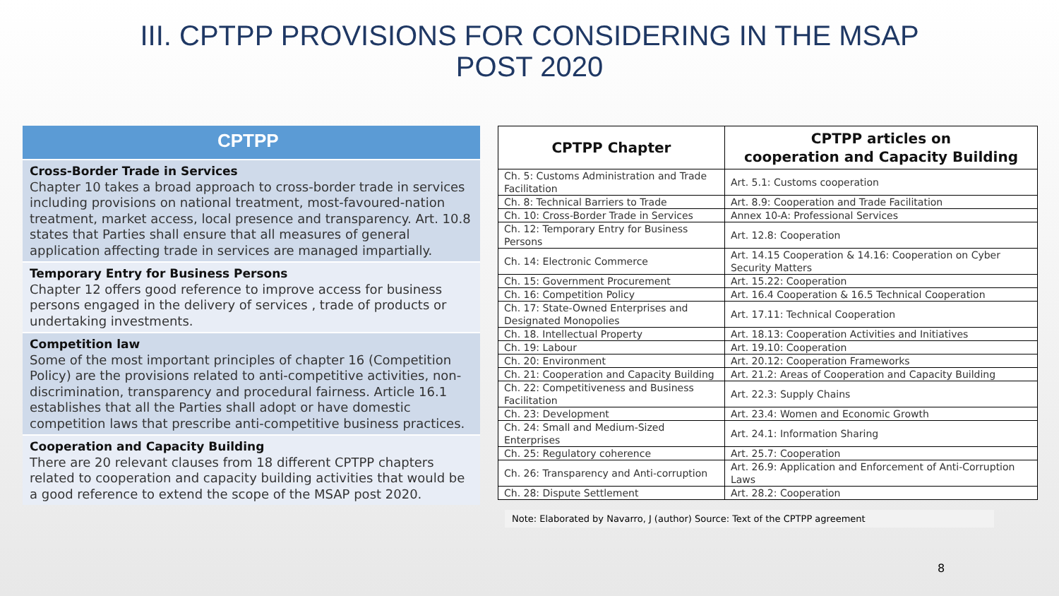III. CPTPP PROVISIONS FOR CONSIDERING IN THE MSAP
POST 2020
CPTPP
Cross-Border Trade in Services
Chapter 10 takes a broad approach to cross-border trade in services including provisions on national treatment, most-favoured-nation treatment, market access, local presence and transparency. Art. 10.8 states that Parties shall ensure that all measures of general application affecting trade in services are managed impartially.
Temporary Entry for Business Persons
Chapter 12 offers good reference to improve access for business persons engaged in the delivery of services , trade of products or undertaking investments.
Competition law
Some of the most important principles of chapter 16 (Competition Policy) are the provisions related to anti-competitive activities, non-discrimination, transparency and procedural fairness. Article 16.1 establishes that all the Parties shall adopt or have domestic competition laws that prescribe anti-competitive business practices.
Cooperation and Capacity Building
There are 20 relevant clauses from 18 different CPTPP chapters related to cooperation and capacity building activities that would be a good reference to extend the scope of the MSAP post 2020.
| CPTPP Chapter | CPTPP articles on cooperation and Capacity Building |
| --- | --- |
| Ch. 5: Customs Administration and Trade Facilitation | Art. 5.1: Customs cooperation |
| Ch. 8: Technical Barriers to Trade | Art. 8.9: Cooperation and Trade Facilitation |
| Ch. 10: Cross-Border Trade in Services | Annex 10-A: Professional Services |
| Ch. 12: Temporary Entry for Business Persons | Art. 12.8: Cooperation |
| Ch. 14: Electronic Commerce | Art. 14.15 Cooperation & 14.16: Cooperation on Cyber Security Matters |
| Ch. 15: Government Procurement | Art. 15.22: Cooperation |
| Ch. 16: Competition Policy | Art. 16.4 Cooperation & 16.5 Technical Cooperation |
| Ch. 17: State-Owned Enterprises and Designated Monopolies | Art. 17.11: Technical Cooperation |
| Ch. 18. Intellectual Property | Art. 18.13: Cooperation Activities and Initiatives |
| Ch. 19: Labour | Art. 19.10: Cooperation |
| Ch. 20: Environment | Art. 20.12: Cooperation Frameworks |
| Ch. 21: Cooperation and Capacity Building | Art. 21.2: Areas of Cooperation and Capacity Building |
| Ch. 22: Competitiveness and Business Facilitation | Art. 22.3: Supply Chains |
| Ch. 23: Development | Art. 23.4: Women and Economic Growth |
| Ch. 24: Small and Medium-Sized Enterprises | Art. 24.1: Information Sharing |
| Ch. 25: Regulatory coherence | Art. 25.7: Cooperation |
| Ch. 26: Transparency and Anti-corruption | Art. 26.9: Application and Enforcement of Anti-Corruption Laws |
| Ch. 28: Dispute Settlement | Art. 28.2: Cooperation |
Note: Elaborated by Navarro, J (author) Source: Text of the CPTPP agreement
8